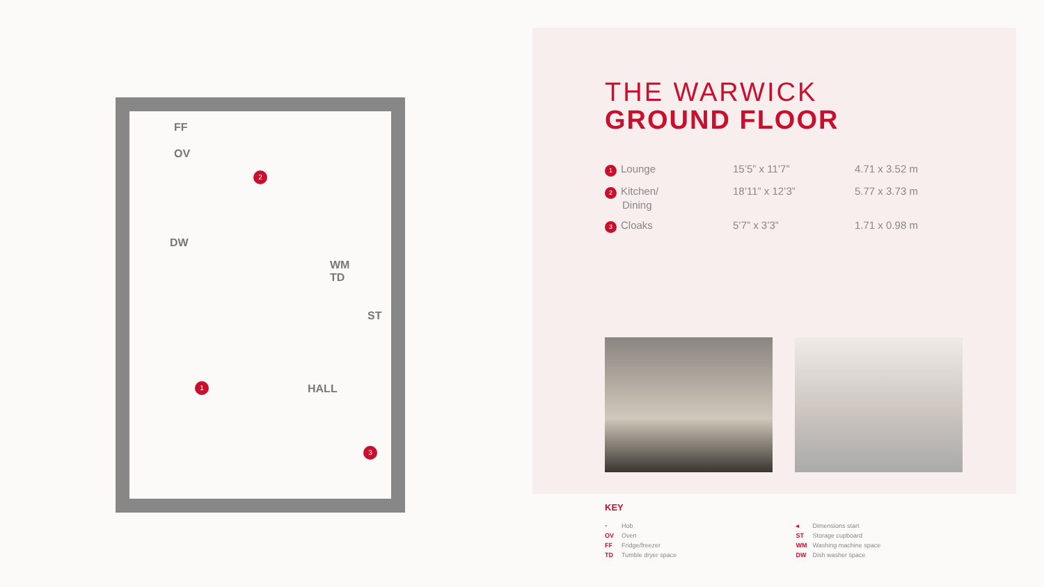FF
OV
DW
WM
TD
ST
HALL
2
1
3
THE WARWICK
GROUND FLOOR
| 1 Lounge | 15’5” x 11’7” | 4.71 x 3.52 m |
| 2 Kitchen/ Dining | 18’11” x 12’3” | 5.77 x 3.73 m |
| 3 Cloaks | 5’7” x 3’3” | 1.71 x 0.98 m |
KEY
▫ Hob
OV Oven
FF Fridge/freezer
TD Tumble dryer space
◂ Dimensions start
ST Storage cupboard
WM Washing machine space
DW Dish washer space